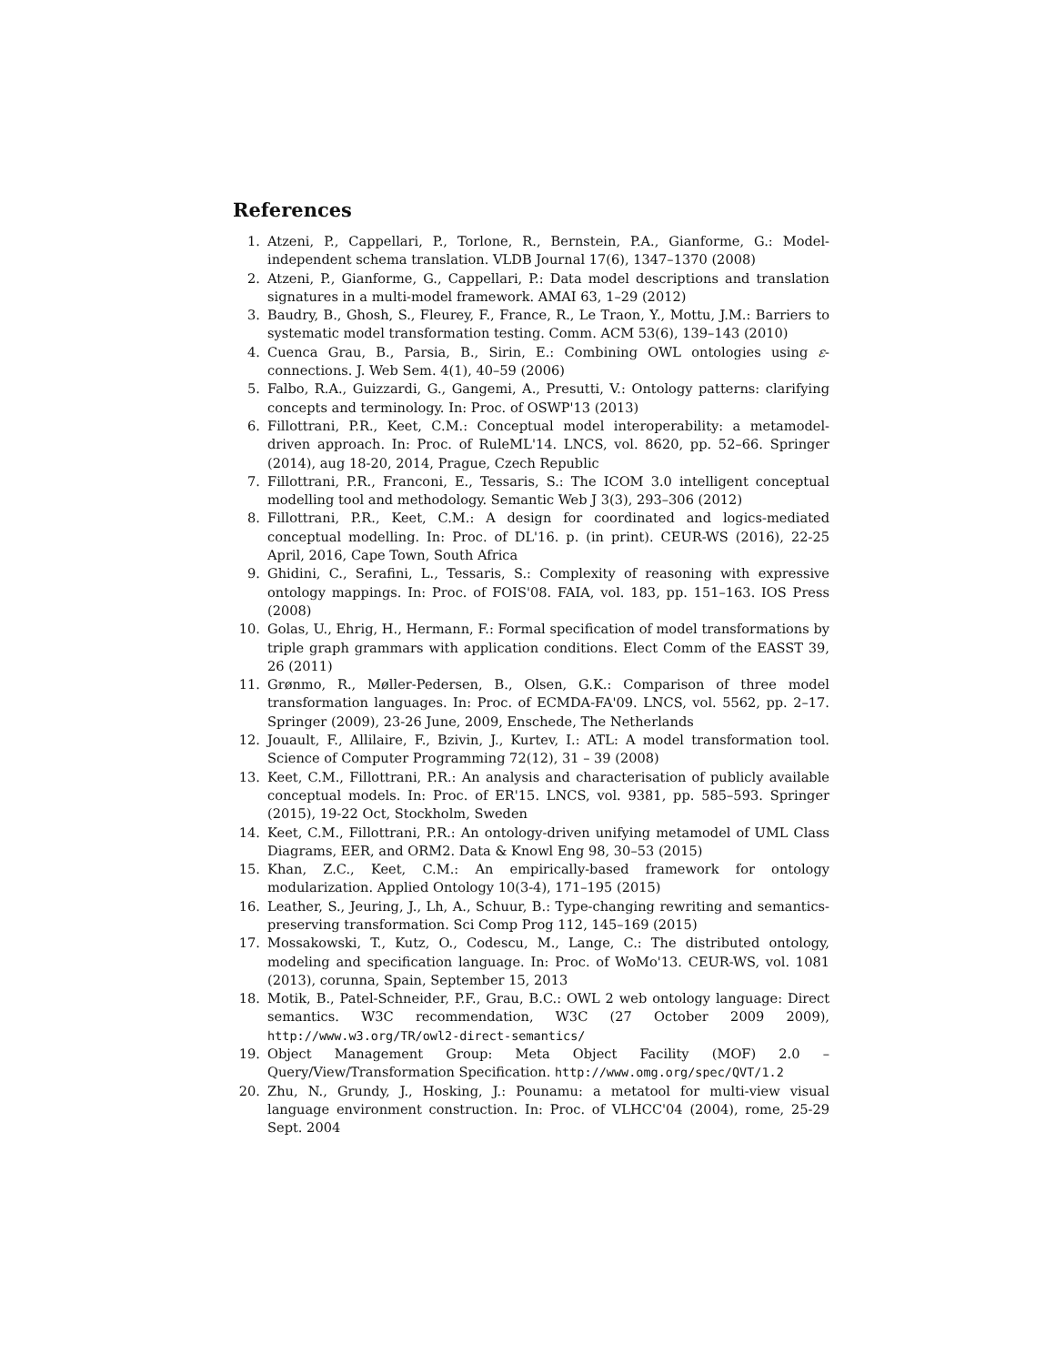References
1. Atzeni, P., Cappellari, P., Torlone, R., Bernstein, P.A., Gianforme, G.: Model-independent schema translation. VLDB Journal 17(6), 1347–1370 (2008)
2. Atzeni, P., Gianforme, G., Cappellari, P.: Data model descriptions and translation signatures in a multi-model framework. AMAI 63, 1–29 (2012)
3. Baudry, B., Ghosh, S., Fleurey, F., France, R., Le Traon, Y., Mottu, J.M.: Barriers to systematic model transformation testing. Comm. ACM 53(6), 139–143 (2010)
4. Cuenca Grau, B., Parsia, B., Sirin, E.: Combining OWL ontologies using ε-connections. J. Web Sem. 4(1), 40–59 (2006)
5. Falbo, R.A., Guizzardi, G., Gangemi, A., Presutti, V.: Ontology patterns: clarifying concepts and terminology. In: Proc. of OSWP'13 (2013)
6. Fillottrani, P.R., Keet, C.M.: Conceptual model interoperability: a metamodel-driven approach. In: Proc. of RuleML'14. LNCS, vol. 8620, pp. 52–66. Springer (2014), aug 18-20, 2014, Prague, Czech Republic
7. Fillottrani, P.R., Franconi, E., Tessaris, S.: The ICOM 3.0 intelligent conceptual modelling tool and methodology. Semantic Web J 3(3), 293–306 (2012)
8. Fillottrani, P.R., Keet, C.M.: A design for coordinated and logics-mediated conceptual modelling. In: Proc. of DL'16. p. (in print). CEUR-WS (2016), 22-25 April, 2016, Cape Town, South Africa
9. Ghidini, C., Serafini, L., Tessaris, S.: Complexity of reasoning with expressive ontology mappings. In: Proc. of FOIS'08. FAIA, vol. 183, pp. 151–163. IOS Press (2008)
10. Golas, U., Ehrig, H., Hermann, F.: Formal specification of model transformations by triple graph grammars with application conditions. Elect Comm of the EASST 39, 26 (2011)
11. Grønmo, R., Møller-Pedersen, B., Olsen, G.K.: Comparison of three model transformation languages. In: Proc. of ECMDA-FA'09. LNCS, vol. 5562, pp. 2–17. Springer (2009), 23-26 June, 2009, Enschede, The Netherlands
12. Jouault, F., Allilaire, F., Bzivin, J., Kurtev, I.: ATL: A model transformation tool. Science of Computer Programming 72(12), 31 – 39 (2008)
13. Keet, C.M., Fillottrani, P.R.: An analysis and characterisation of publicly available conceptual models. In: Proc. of ER'15. LNCS, vol. 9381, pp. 585–593. Springer (2015), 19-22 Oct, Stockholm, Sweden
14. Keet, C.M., Fillottrani, P.R.: An ontology-driven unifying metamodel of UML Class Diagrams, EER, and ORM2. Data & Knowl Eng 98, 30–53 (2015)
15. Khan, Z.C., Keet, C.M.: An empirically-based framework for ontology modularization. Applied Ontology 10(3-4), 171–195 (2015)
16. Leather, S., Jeuring, J., Lh, A., Schuur, B.: Type-changing rewriting and semantics-preserving transformation. Sci Comp Prog 112, 145–169 (2015)
17. Mossakowski, T., Kutz, O., Codescu, M., Lange, C.: The distributed ontology, modeling and specification language. In: Proc. of WoMo'13. CEUR-WS, vol. 1081 (2013), corunna, Spain, September 15, 2013
18. Motik, B., Patel-Schneider, P.F., Grau, B.C.: OWL 2 web ontology language: Direct semantics. W3C recommendation, W3C (27 October 2009 2009), http://www.w3.org/TR/owl2-direct-semantics/
19. Object Management Group: Meta Object Facility (MOF) 2.0 – Query/View/Transformation Specification. http://www.omg.org/spec/QVT/1.2
20. Zhu, N., Grundy, J., Hosking, J.: Pounamu: a metatool for multi-view visual language environment construction. In: Proc. of VLHCC'04 (2004), rome, 25-29 Sept. 2004